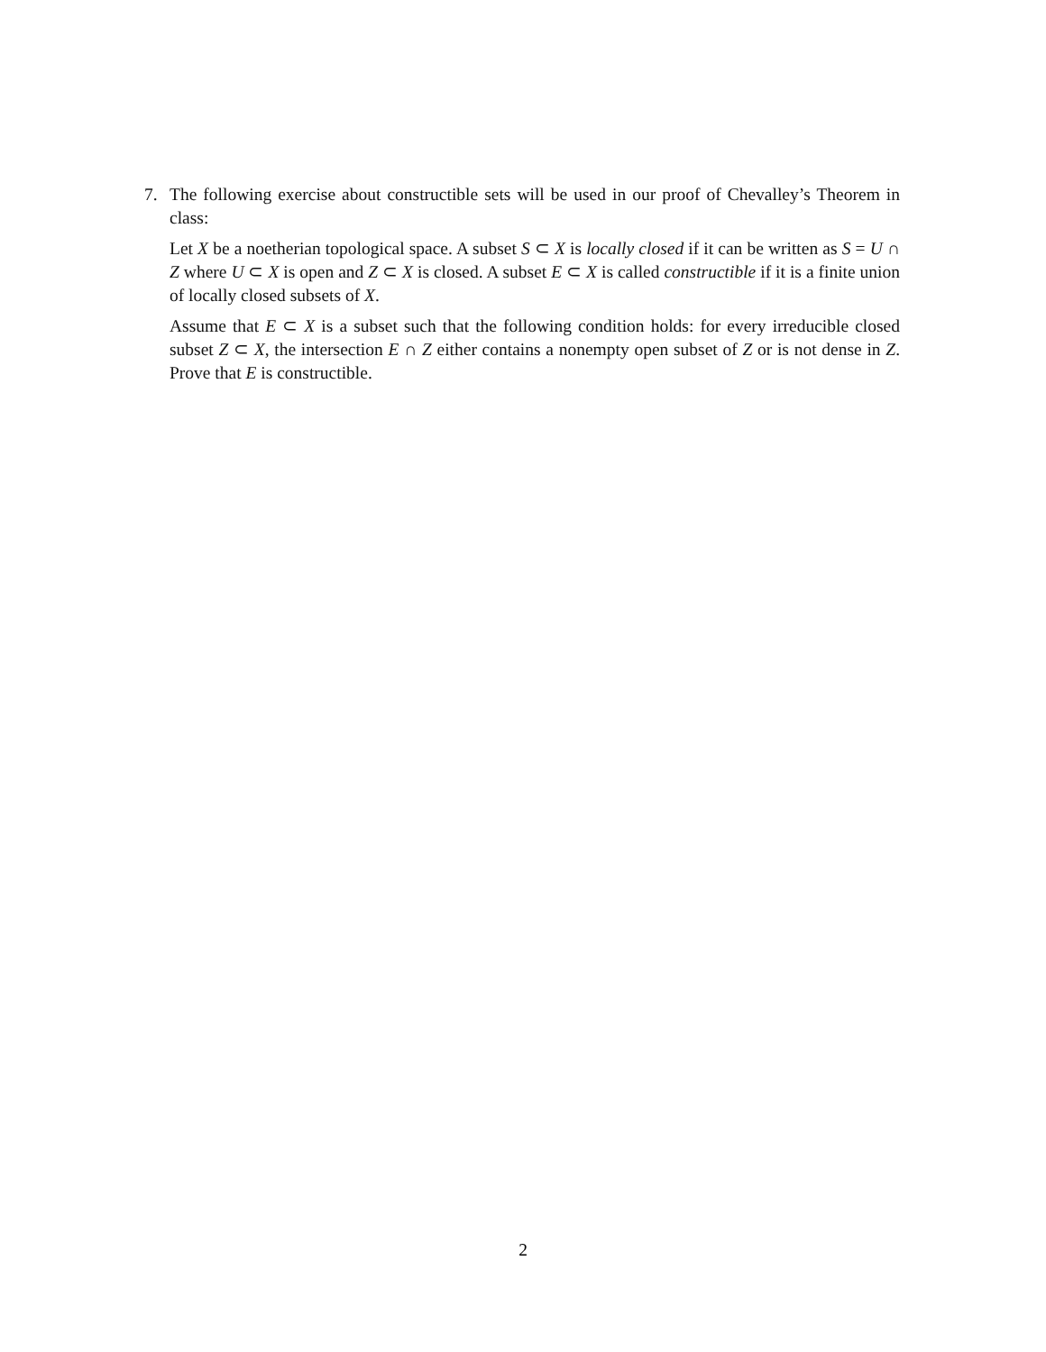7. The following exercise about constructible sets will be used in our proof of Chevalley’s Theorem in class:
Let X be a noetherian topological space. A subset S ⊂ X is locally closed if it can be written as S = U ∩ Z where U ⊂ X is open and Z ⊂ X is closed. A subset E ⊂ X is called constructible if it is a finite union of locally closed subsets of X.
Assume that E ⊂ X is a subset such that the following condition holds: for every irreducible closed subset Z ⊂ X, the intersection E ∩ Z either contains a nonempty open subset of Z or is not dense in Z. Prove that E is constructible.
2